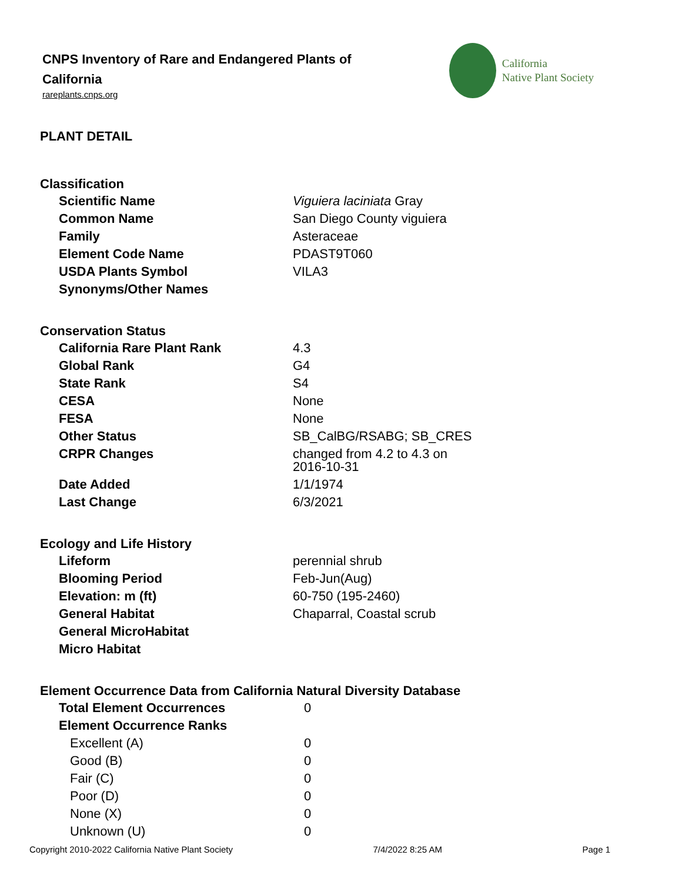CNPS Inventory of Rare and Endangered Plants of California
rareplants.cnps.org
California
Native Plant Society
PLANT DETAIL
Classification
| Scientific Name | Viguiera laciniata Gray |
| Common Name | San Diego County viguiera |
| Family | Asteraceae |
| Element Code Name | PDAST9T060 |
| USDA Plants Symbol | VILA3 |
| Synonyms/Other Names | |
Conservation Status
| California Rare Plant Rank | 4.3 |
| Global Rank | G4 |
| State Rank | S4 |
| CESA | None |
| FESA | None |
| Other Status | SB_CalBG/RSABG; SB_CRES |
| CRPR Changes | changed from 4.2 to 4.3 on 2016-10-31 |
| Date Added | 1/1/1974 |
| Last Change | 6/3/2021 |
Ecology and Life History
| Lifeform | perennial shrub |
| Blooming Period | Feb-Jun(Aug) |
| Elevation: m (ft) | 60-750 (195-2460) |
| General Habitat | Chaparral, Coastal scrub |
| General MicroHabitat | |
| Micro Habitat | |
Element Occurrence Data from California Natural Diversity Database
| Total Element Occurrences | 0 |
| Element Occurrence Ranks | |
| Excellent (A) | 0 |
| Good (B) | 0 |
| Fair (C) | 0 |
| Poor (D) | 0 |
| None (X) | 0 |
| Unknown (U) | 0 |
Copyright 2010-2022 California Native Plant Society 7/4/2022 8:25 AM Page 1